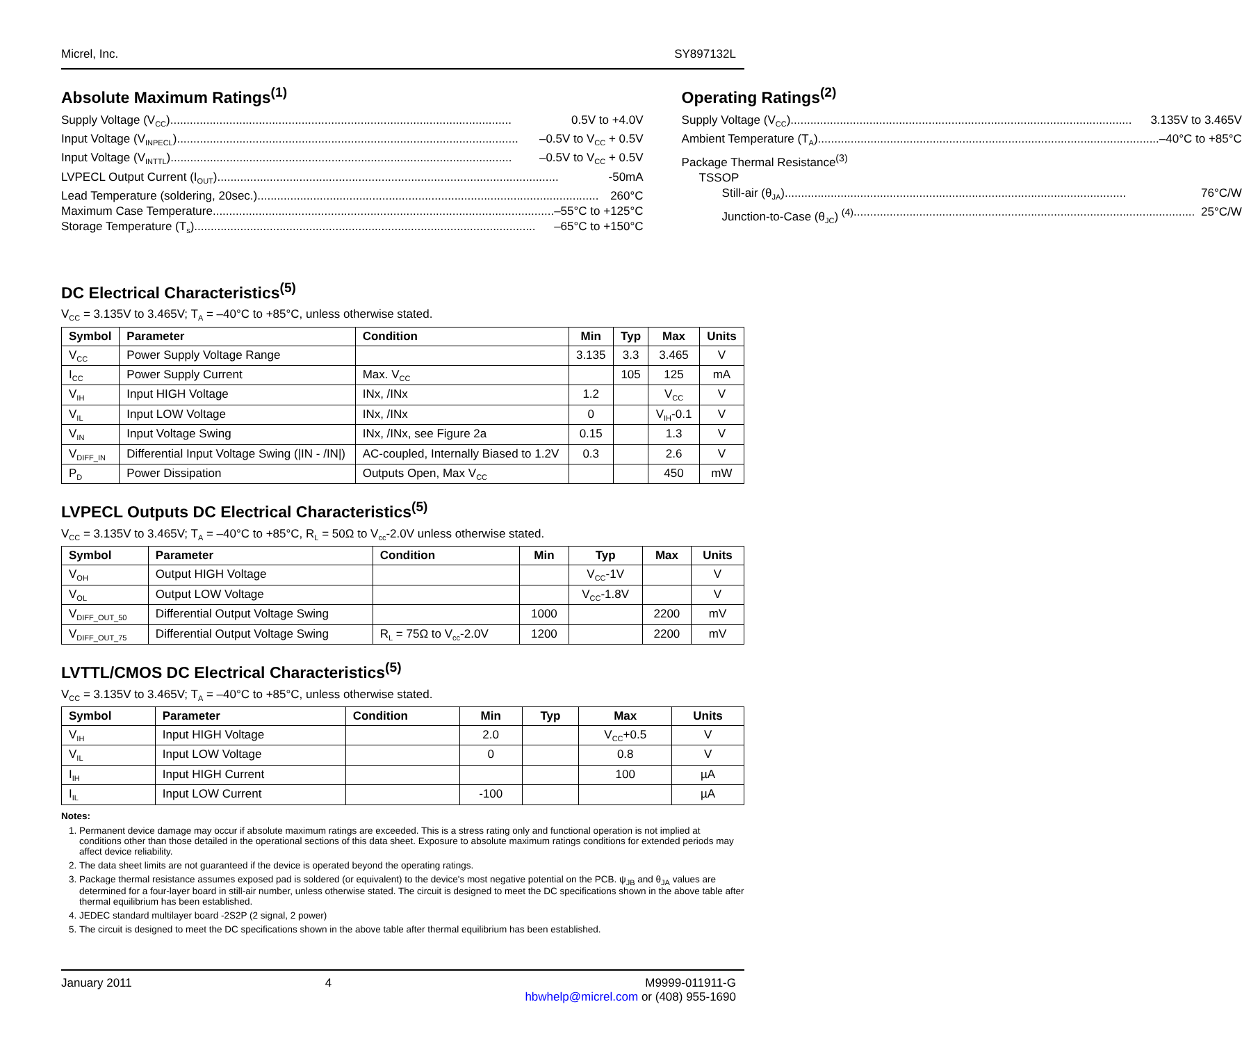Micrel, Inc. SY897132L
Absolute Maximum Ratings<sup>(1)</sup>
Supply Voltage (V<sub>CC</sub>) 0.5V to +4.0V
Input Voltage (V<sub>INPECL</sub>) –0.5V to V<sub>CC</sub> + 0.5V
Input Voltage (V<sub>INTTL</sub>) –0.5V to V<sub>CC</sub> + 0.5V
LVPECL Output Current (I<sub>OUT</sub>) -50mA
Lead Temperature (soldering, 20sec.) 260°C
Maximum Case Temperature –55°C to +125°C
Storage Temperature (T<sub>s</sub>) –65°C to +150°C
Operating Ratings<sup>(2)</sup>
Supply Voltage (V<sub>CC</sub>) 3.135V to 3.465V
Ambient Temperature (T<sub>A</sub>) –40°C to +85°C
Package Thermal Resistance<sup>(3)</sup>
TSSOP
Still-air (θ<sub>JA</sub>) 76°C/W
Junction-to-Case (θ<sub>JC</sub>) <sup>(4)</sup> 25°C/W
DC Electrical Characteristics<sup>(5)</sup>
V<sub>CC</sub> = 3.135V to 3.465V; T<sub>A</sub> = –40°C to +85°C, unless otherwise stated.
| Symbol | Parameter | Condition | Min | Typ | Max | Units |
| --- | --- | --- | --- | --- | --- | --- |
| V<sub>CC</sub> | Power Supply Voltage Range | | 3.135 | 3.3 | 3.465 | V |
| I<sub>CC</sub> | Power Supply Current | Max. V<sub>CC</sub> | | 105 | 125 | mA |
| V<sub>IH</sub> | Input HIGH Voltage | INx, /INx | 1.2 | | V<sub>CC</sub> | V |
| V<sub>IL</sub> | Input LOW Voltage | INx, /INx | 0 | | V<sub>IH</sub>-0.1 | V |
| V<sub>IN</sub> | Input Voltage Swing | INx, /INx, see Figure 2a | 0.15 | | 1.3 | V |
| V<sub>DIFF_IN</sub> | Differential Input Voltage Swing (/IN - /IN/) | AC-coupled, Internally Biased to 1.2V | 0.3 | | 2.6 | V |
| P<sub>D</sub> | Power Dissipation | Outputs Open, Max V<sub>CC</sub> | | | 450 | mW |
LVPECL Outputs DC Electrical Characteristics<sup>(5)</sup>
V<sub>CC</sub> = 3.135V to 3.465V; T<sub>A</sub> = –40°C to +85°C, R<sub>L</sub> = 50Ω to V<sub>cc</sub>-2.0V unless otherwise stated.
| Symbol | Parameter | Condition | Min | Typ | Max | Units |
| --- | --- | --- | --- | --- | --- | --- |
| V<sub>OH</sub> | Output HIGH Voltage | | | V<sub>CC</sub>-1V | | V |
| V<sub>OL</sub> | Output LOW Voltage | | | V<sub>CC</sub>-1.8V | | V |
| V<sub>DIFF_OUT_50</sub> | Differential Output Voltage Swing | | 1000 | | 2200 | mV |
| V<sub>DIFF_OUT_75</sub> | Differential Output Voltage Swing | R<sub>L</sub> = 75Ω to V<sub>cc</sub>-2.0V | 1200 | | 2200 | mV |
LVTTL/CMOS DC Electrical Characteristics<sup>(5)</sup>
V<sub>CC</sub> = 3.135V to 3.465V; T<sub>A</sub> = –40°C to +85°C, unless otherwise stated.
| Symbol | Parameter | Condition | Min | Typ | Max | Units |
| --- | --- | --- | --- | --- | --- | --- |
| V<sub>IH</sub> | Input HIGH Voltage | | 2.0 | | V<sub>CC</sub>+0.5 | V |
| V<sub>IL</sub> | Input LOW Voltage | | 0 | | 0.8 | V |
| I<sub>IH</sub> | Input HIGH Current | | | | 100 | µA |
| I<sub>IL</sub> | Input LOW Current | | -100 | | | µA |
Notes:
1. Permanent device damage may occur if absolute maximum ratings are exceeded. This is a stress rating only and functional operation is not implied at conditions other than those detailed in the operational sections of this data sheet. Exposure to absolute maximum ratings conditions for extended periods may affect device reliability.
2. The data sheet limits are not guaranteed if the device is operated beyond the operating ratings.
3. Package thermal resistance assumes exposed pad is soldered (or equivalent) to the device's most negative potential on the PCB. ψ<sub>JB</sub> and θ<sub>JA</sub> values are determined for a four-layer board in still-air number, unless otherwise stated. The circuit is designed to meet the DC specifications shown in the above table after thermal equilibrium has been established.
4. JEDEC standard multilayer board -2S2P (2 signal, 2 power)
5. The circuit is designed to meet the DC specifications shown in the above table after thermal equilibrium has been established.
January 2011 4 M9999-011911-G
hbwhelp@micrel.com or (408) 955-1690